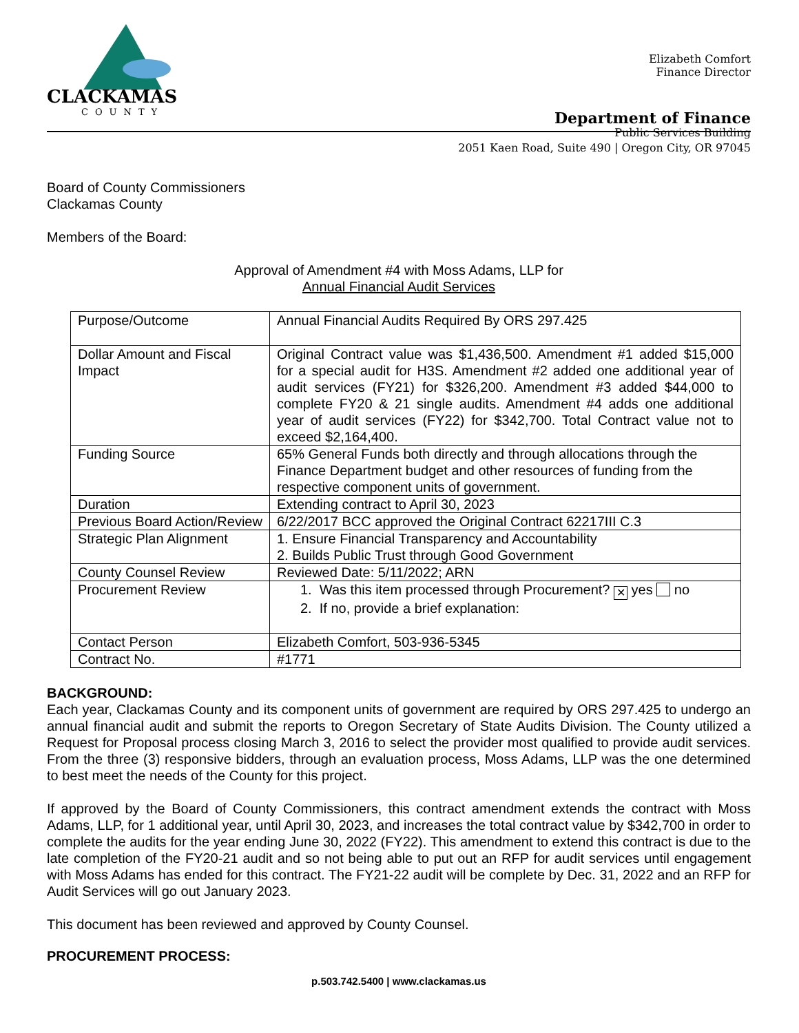CLACKAMAS
COUNTY
Elizabeth Comfort
Finance Director
Department of Finance
Public Services Building
2051 Kaen Road, Suite 490 | Oregon City, OR 97045
Board of County Commissioners
Clackamas County
Members of the Board:
Approval of Amendment #4 with Moss Adams, LLP for
Annual Financial Audit Services
| Purpose/Outcome | Annual Financial Audits Required By ORS 297.425 |
| Dollar Amount and Fiscal Impact | Original Contract value was $1,436,500. Amendment #1 added $15,000 for a special audit for H3S. Amendment #2 added one additional year of audit services (FY21) for $326,200. Amendment #3 added $44,000 to complete FY20 & 21 single audits. Amendment #4 adds one additional year of audit services (FY22) for $342,700. Total Contract value not to exceed $2,164,400. |
| Funding Source | 65% General Funds both directly and through allocations through the Finance Department budget and other resources of funding from the respective component units of government. |
| Duration | Extending contract to April 30, 2023 |
| Previous Board Action/Review | 6/22/2017 BCC approved the Original Contract 62217III C.3 |
| Strategic Plan Alignment | 1. Ensure Financial Transparency and Accountability 2. Builds Public Trust through Good Government |
| County Counsel Review | Reviewed Date: 5/11/2022; ARN |
| Procurement Review | 1. Was this item processed through Procurement? ✕ yes no 2. If no, provide a brief explanation: |
| Contact Person | Elizabeth Comfort, 503-936-5345 |
| Contract No. | #1771 |
BACKGROUND:
Each year, Clackamas County and its component units of government are required by ORS 297.425 to undergo an annual financial audit and submit the reports to Oregon Secretary of State Audits Division. The County utilized a Request for Proposal process closing March 3, 2016 to select the provider most qualified to provide audit services. From the three (3) responsive bidders, through an evaluation process, Moss Adams, LLP was the one determined to best meet the needs of the County for this project.
If approved by the Board of County Commissioners, this contract amendment extends the contract with Moss Adams, LLP, for 1 additional year, until April 30, 2023, and increases the total contract value by $342,700 in order to complete the audits for the year ending June 30, 2022 (FY22). This amendment to extend this contract is due to the late completion of the FY20-21 audit and so not being able to put out an RFP for audit services until engagement with Moss Adams has ended for this contract. The FY21-22 audit will be complete by Dec. 31, 2022 and an RFP for Audit Services will go out January 2023.
This document has been reviewed and approved by County Counsel.
PROCUREMENT PROCESS:
p.503.742.5400 | www.clackamas.us